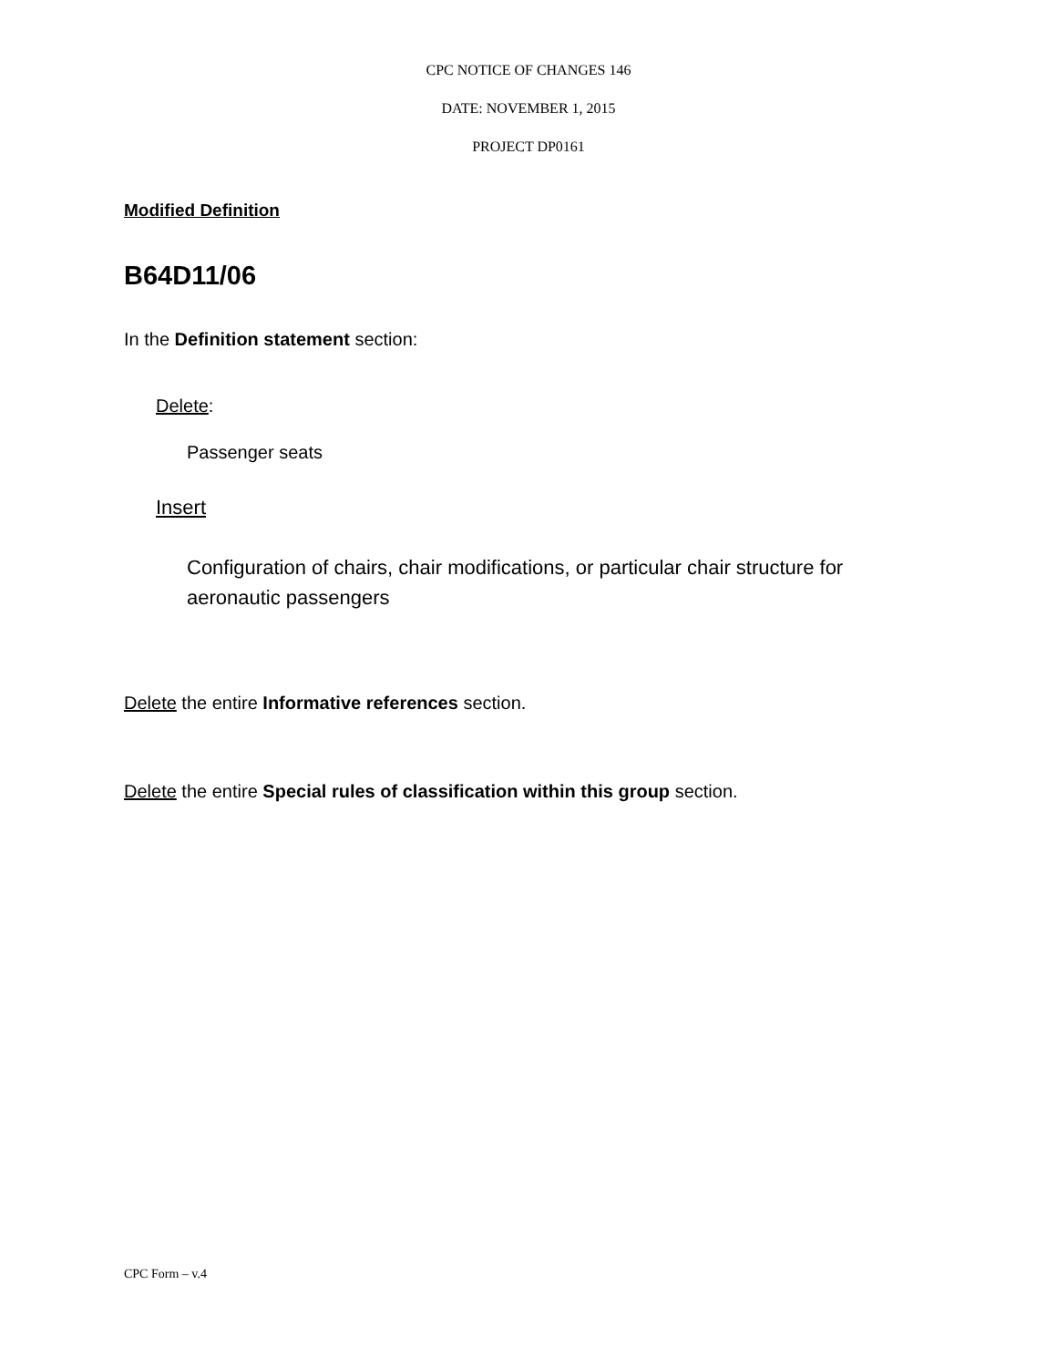CPC NOTICE OF CHANGES 146
DATE: NOVEMBER 1, 2015
PROJECT DP0161
Modified Definition
B64D11/06
In the Definition statement section:
Delete:
Passenger seats
Insert
Configuration of chairs, chair modifications, or particular chair structure for aeronautic passengers
Delete the entire Informative references section.
Delete the entire Special rules of classification within this group section.
CPC Form – v.4